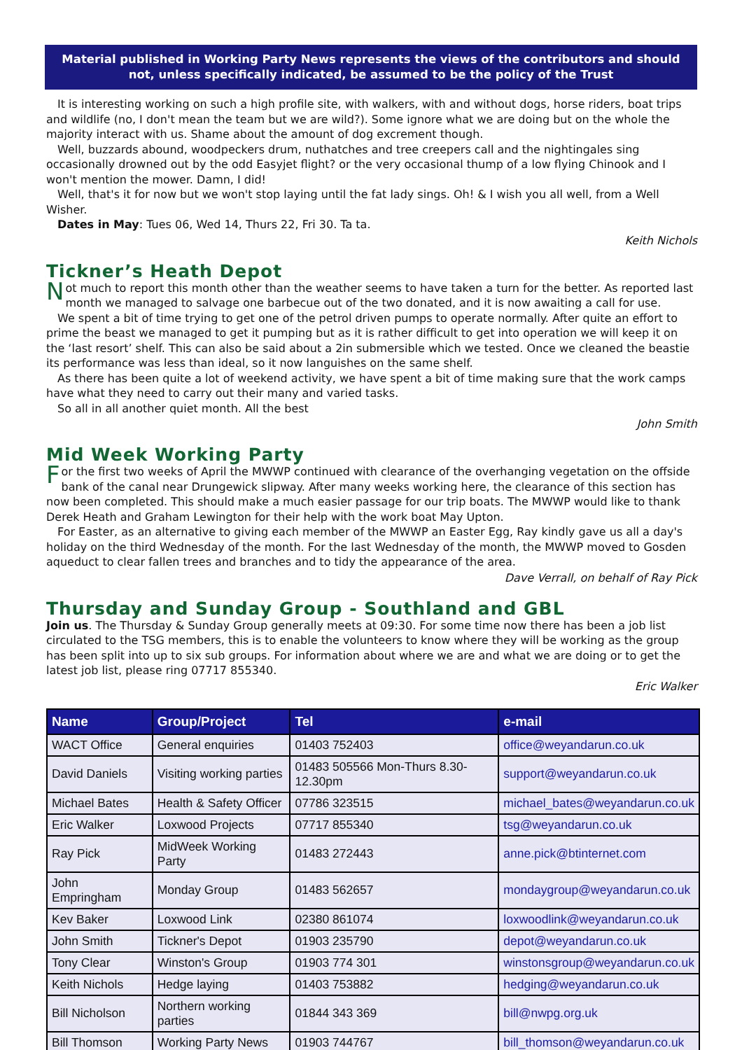Material published in Working Party News represents the views of the contributors and should not, unless specifically indicated, be assumed to be the policy of the Trust
It is interesting working on such a high profile site, with walkers, with and without dogs, horse riders, boat trips and wildlife (no, I don't mean the team but we are wild?). Some ignore what we are doing but on the whole the majority interact with us. Shame about the amount of dog excrement though.
Well, buzzards abound, woodpeckers drum, nuthatches and tree creepers call and the nightingales sing occasionally drowned out by the odd Easyjet flight? or the very occasional thump of a low flying Chinook and I won't mention the mower. Damn, I did!
Well, that's it for now but we won't stop laying until the fat lady sings. Oh! & I wish you all well, from a Well Wisher.
Dates in May: Tues 06, Wed 14, Thurs 22, Fri 30. Ta ta.
Keith Nichols
Tickner’s Heath Depot
Not much to report this month other than the weather seems to have taken a turn for the better. As reported last month we managed to salvage one barbecue out of the two donated, and it is now awaiting a call for use.
We spent a bit of time trying to get one of the petrol driven pumps to operate normally. After quite an effort to prime the beast we managed to get it pumping but as it is rather difficult to get into operation we will keep it on the ‘last resort’ shelf. This can also be said about a 2in submersible which we tested. Once we cleaned the beastie its performance was less than ideal, so it now languishes on the same shelf.
As there has been quite a lot of weekend activity, we have spent a bit of time making sure that the work camps have what they need to carry out their many and varied tasks.
So all in all another quiet month. All the best
John Smith
Mid Week Working Party
For the first two weeks of April the MWWP continued with clearance of the overhanging vegetation on the offside bank of the canal near Drungewick slipway. After many weeks working here, the clearance of this section has now been completed. This should make a much easier passage for our trip boats. The MWWP would like to thank Derek Heath and Graham Lewington for their help with the work boat May Upton.
For Easter, as an alternative to giving each member of the MWWP an Easter Egg, Ray kindly gave us all a day's holiday on the third Wednesday of the month. For the last Wednesday of the month, the MWWP moved to Gosden aqueduct to clear fallen trees and branches and to tidy the appearance of the area.
Dave Verrall, on behalf of Ray Pick
Thursday and Sunday Group - Southland and GBL
Join us. The Thursday & Sunday Group generally meets at 09:30. For some time now there has been a job list circulated to the TSG members, this is to enable the volunteers to know where they will be working as the group has been split into up to six sub groups. For information about where we are and what we are doing or to get the latest job list, please ring 07717 855340.
Eric Walker
| Name | Group/Project | Tel | e-mail |
| --- | --- | --- | --- |
| WACT Office | General enquiries | 01403 752403 | office@weyandarun.co.uk |
| David Daniels | Visiting working parties | 01483 505566 Mon-Thurs 8.30-12.30pm | support@weyandarun.co.uk |
| Michael Bates | Health & Safety Officer | 07786 323515 | michael_bates@weyandarun.co.uk |
| Eric Walker | Loxwood Projects | 07717 855340 | tsg@weyandarun.co.uk |
| Ray Pick | MidWeek Working Party | 01483 272443 | anne.pick@btinternet.com |
| John Empringham | Monday Group | 01483 562657 | mondaygroup@weyandarun.co.uk |
| Kev Baker | Loxwood Link | 02380 861074 | loxwoodlink@weyandarun.co.uk |
| John Smith | Tickner's Depot | 01903 235790 | depot@weyandarun.co.uk |
| Tony Clear | Winston's Group | 01903 774 301 | winstonsgroup@weyandarun.co.uk |
| Keith Nichols | Hedge laying | 01403 753882 | hedging@weyandarun.co.uk |
| Bill Nicholson | Northern working parties | 01844 343 369 | bill@nwpg.org.uk |
| Bill Thomson | Working Party News | 01903 744767 | bill_thomson@weyandarun.co.uk |